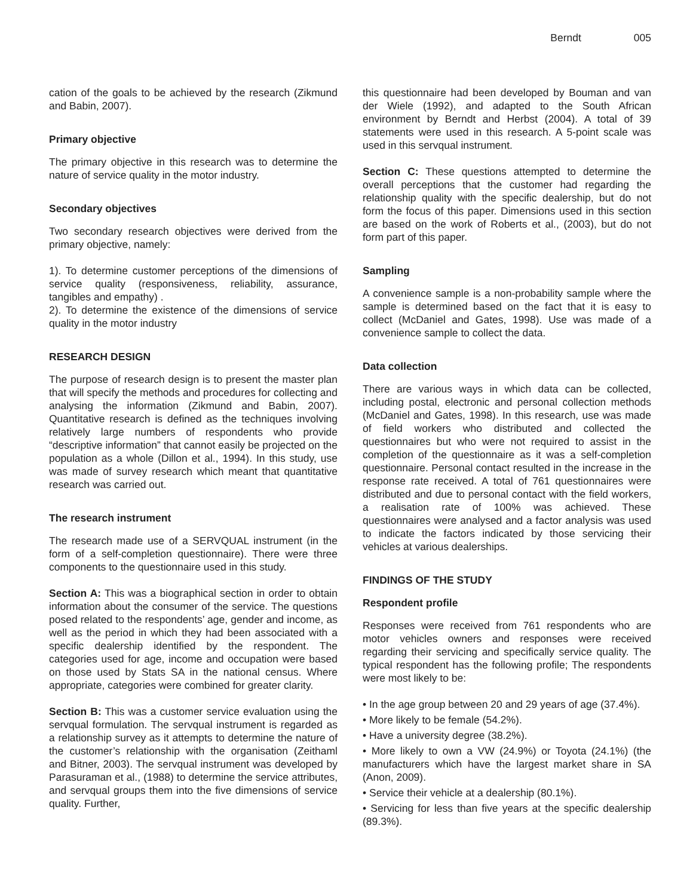Berndt 005
cation of the goals to be achieved by the research (Zikmund and Babin, 2007).
Primary objective
The primary objective in this research was to determine the nature of service quality in the motor industry.
Secondary objectives
Two secondary research objectives were derived from the primary objective, namely:
1). To determine customer perceptions of the dimensions of service quality (responsiveness, reliability, assurance, tangibles and empathy) .
2). To determine the existence of the dimensions of service quality in the motor industry
RESEARCH DESIGN
The purpose of research design is to present the master plan that will specify the methods and procedures for collecting and analysing the information (Zikmund and Babin, 2007). Quantitative research is defined as the techniques involving relatively large numbers of respondents who provide “descriptive information” that cannot easily be projected on the population as a whole (Dillon et al., 1994). In this study, use was made of survey research which meant that quantitative research was carried out.
The research instrument
The research made use of a SERVQUAL instrument (in the form of a self-completion questionnaire). There were three components to the questionnaire used in this study.
Section A: This was a biographical section in order to obtain information about the consumer of the service. The questions posed related to the respondents’ age, gender and income, as well as the period in which they had been associated with a specific dealership identified by the respondent. The categories used for age, income and occupation were based on those used by Stats SA in the national census. Where appropriate, categories were combined for greater clarity.
Section B: This was a customer service evaluation using the servqual formulation. The servqual instrument is regarded as a relationship survey as it attempts to determine the nature of the customer’s relationship with the organisation (Zeithaml and Bitner, 2003). The servqual instrument was developed by Parasuraman et al., (1988) to determine the service attributes, and servqual groups them into the five dimensions of service quality. Further,
this questionnaire had been developed by Bouman and van der Wiele (1992), and adapted to the South African environment by Berndt and Herbst (2004). A total of 39 statements were used in this research. A 5-point scale was used in this servqual instrument.
Section C: These questions attempted to determine the overall perceptions that the customer had regarding the relationship quality with the specific dealership, but do not form the focus of this paper. Dimensions used in this section are based on the work of Roberts et al., (2003), but do not form part of this paper.
Sampling
A convenience sample is a non-probability sample where the sample is determined based on the fact that it is easy to collect (McDaniel and Gates, 1998). Use was made of a convenience sample to collect the data.
Data collection
There are various ways in which data can be collected, including postal, electronic and personal collection methods (McDaniel and Gates, 1998). In this research, use was made of field workers who distributed and collected the questionnaires but who were not required to assist in the completion of the questionnaire as it was a self-completion questionnaire. Personal contact resulted in the increase in the response rate received. A total of 761 questionnaires were distributed and due to personal contact with the field workers, a realisation rate of 100% was achieved. These questionnaires were analysed and a factor analysis was used to indicate the factors indicated by those servicing their vehicles at various dealerships.
FINDINGS OF THE STUDY
Respondent profile
Responses were received from 761 respondents who are motor vehicles owners and responses were received regarding their servicing and specifically service quality. The typical respondent has the following profile; The respondents were most likely to be:
• In the age group between 20 and 29 years of age (37.4%).
• More likely to be female (54.2%).
• Have a university degree (38.2%).
• More likely to own a VW (24.9%) or Toyota (24.1%) (the manufacturers which have the largest market share in SA (Anon, 2009).
• Service their vehicle at a dealership (80.1%).
• Servicing for less than five years at the specific dealership (89.3%).